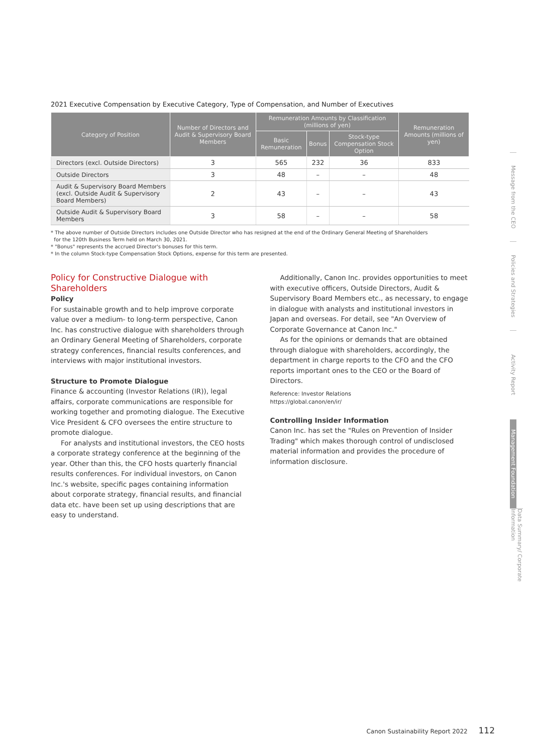2021 Executive Compensation by Executive Category, Type of Compensation, and Number of Executives
| Category of Position | Number of Directors and Audit & Supervisory Board Members | Remuneration Amounts by Classification (millions of yen) | | | Remuneration Amounts (millions of yen) |
| --- | --- | --- | --- | --- | --- |
| | | Basic Remuneration | Bonus | Stock-type Compensation Stock Option | |
| Directors (excl. Outside Directors) | 3 | 565 | 232 | 36 | 833 |
| Outside Directors | 3 | 48 | – | – | 48 |
| Audit & Supervisory Board Members (excl. Outside Audit & Supervisory Board Members) | 2 | 43 | – | – | 43 |
| Outside Audit & Supervisory Board Members | 3 | 58 | – | – | 58 |
* The above number of Outside Directors includes one Outside Director who has resigned at the end of the Ordinary General Meeting of Shareholders
for the 120th Business Term held on March 30, 2021.
* "Bonus" represents the accrued Director's bonuses for this term.
* In the column Stock-type Compensation Stock Options, expense for this term are presented.
Policy for Constructive Dialogue with Shareholders
Policy
For sustainable growth and to help improve corporate value over a medium- to long-term perspective, Canon Inc. has constructive dialogue with shareholders through an Ordinary General Meeting of Shareholders, corporate strategy conferences, financial results conferences, and interviews with major institutional investors.
Structure to Promote Dialogue
Finance & accounting (Investor Relations (IR)), legal affairs, corporate communications are responsible for working together and promoting dialogue. The Executive Vice President & CFO oversees the entire structure to promote dialogue.
For analysts and institutional investors, the CEO hosts a corporate strategy conference at the beginning of the year. Other than this, the CFO hosts quarterly financial results conferences. For individual investors, on Canon Inc.'s website, specific pages containing information about corporate strategy, financial results, and financial data etc. have been set up using descriptions that are easy to understand.
Additionally, Canon Inc. provides opportunities to meet with executive officers, Outside Directors, Audit & Supervisory Board Members etc., as necessary, to engage in dialogue with analysts and institutional investors in Japan and overseas. For detail, see "An Overview of Corporate Governance at Canon Inc."
As for the opinions or demands that are obtained through dialogue with shareholders, accordingly, the department in charge reports to the CFO and the CFO reports important ones to the CEO or the Board of Directors.
Reference: Investor Relations
https://global.canon/en/ir/
Controlling Insider Information
Canon Inc. has set the "Rules on Prevention of Insider Trading" which makes thorough control of undisclosed material information and provides the procedure of information disclosure.
Message from the CEO
Policies and Strategies
Activity Report
Management Foundation
Data Summary/ Corporate Information
Canon Sustainability Report 2022 112